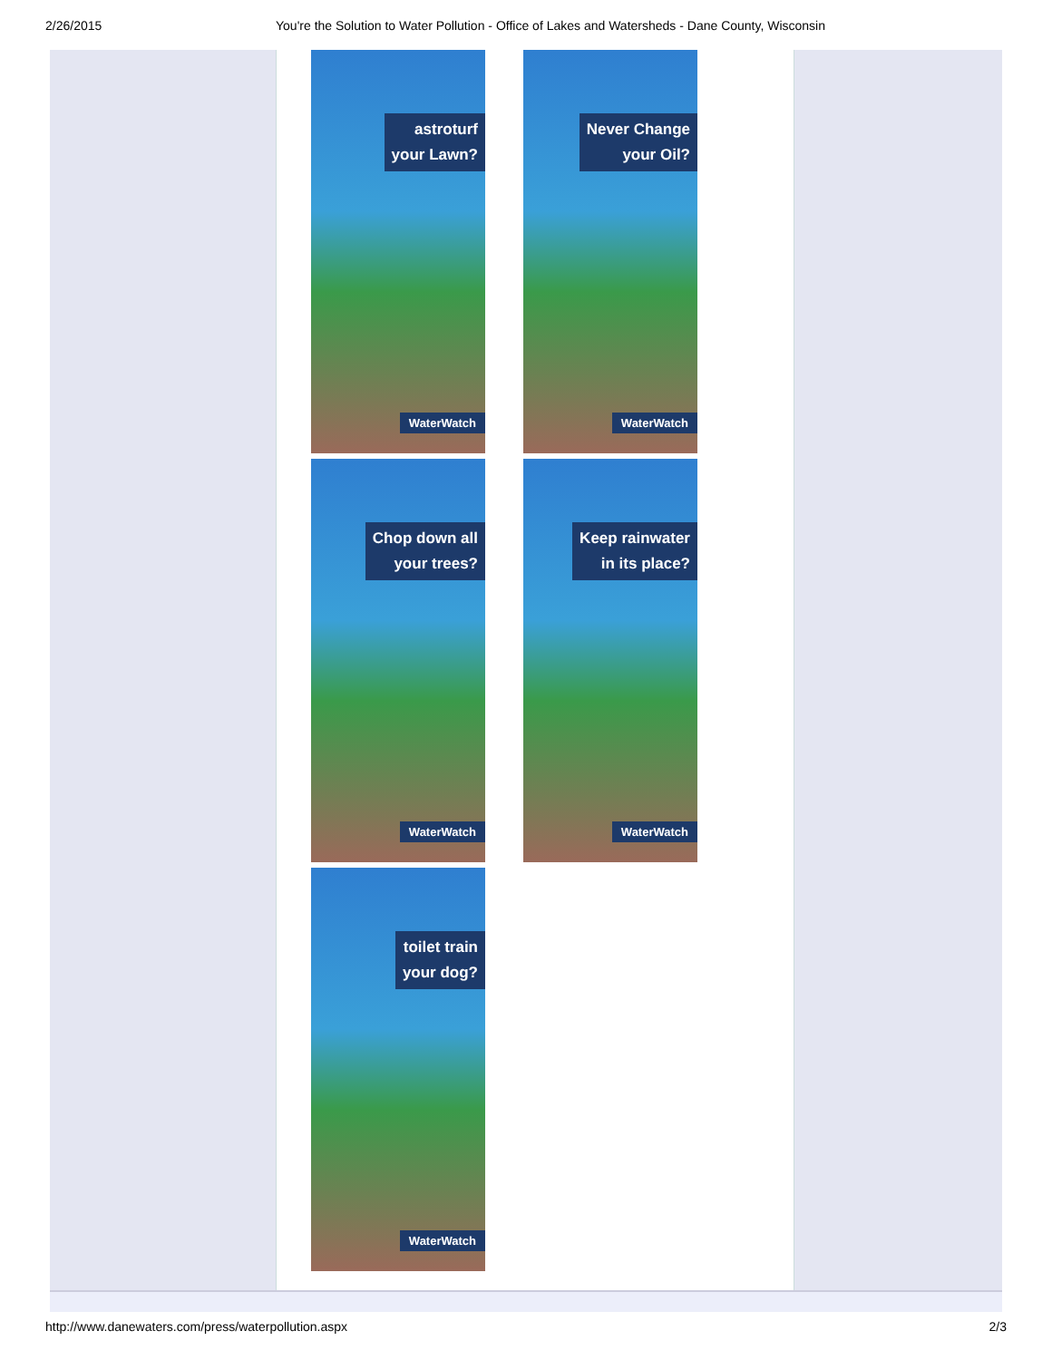2/26/2015 You're the Solution to Water Pollution - Office of Lakes and Watersheds - Dane County, Wisconsin
astroturf
your Lawn?
WaterWatch
Never Change
your Oil?
WaterWatch
Chop down all
your trees?
WaterWatch
Keep rainwater
in its place?
WaterWatch
toilet train
your dog?
WaterWatch
http://www.danewaters.com/press/waterpollution.aspx 2/3